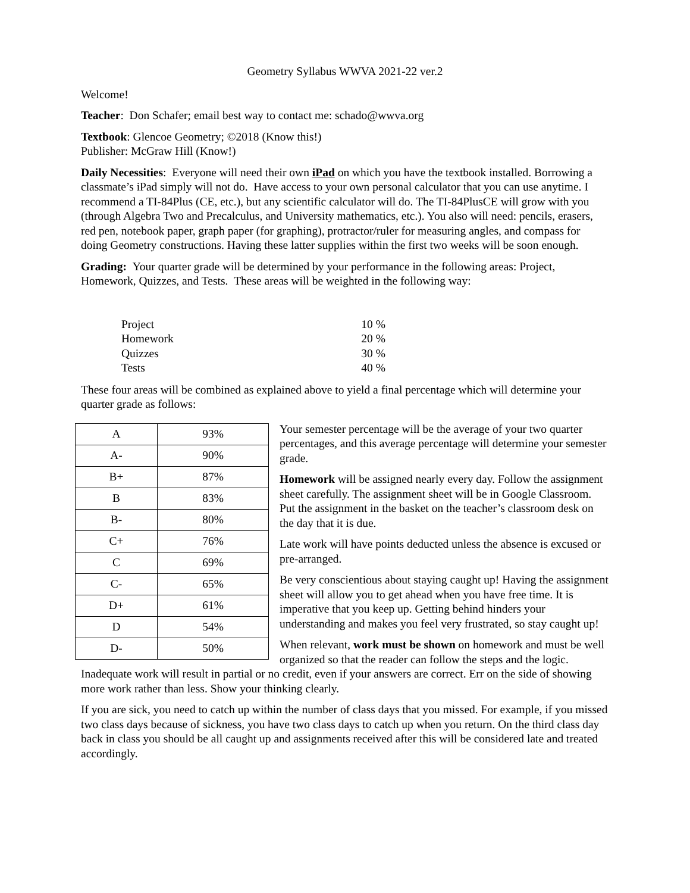Geometry Syllabus WWVA 2021-22 ver.2
Welcome!
Teacher: Don Schafer; email best way to contact me: schado@wwva.org
Textbook: Glencoe Geometry; ©2018 (Know this!)
Publisher: McGraw Hill (Know!)
Daily Necessities: Everyone will need their own iPad on which you have the textbook installed. Borrowing a classmate’s iPad simply will not do. Have access to your own personal calculator that you can use anytime. I recommend a TI-84Plus (CE, etc.), but any scientific calculator will do. The TI-84PlusCE will grow with you (through Algebra Two and Precalculus, and University mathematics, etc.). You also will need: pencils, erasers, red pen, notebook paper, graph paper (for graphing), protractor/ruler for measuring angles, and compass for doing Geometry constructions. Having these latter supplies within the first two weeks will be soon enough.
Grading: Your quarter grade will be determined by your performance in the following areas: Project, Homework, Quizzes, and Tests. These areas will be weighted in the following way:
| Project | 10 % |
| Homework | 20 % |
| Quizzes | 30 % |
| Tests | 40 % |
These four areas will be combined as explained above to yield a final percentage which will determine your quarter grade as follows:
| A | 93% |
| A- | 90% |
| B+ | 87% |
| B | 83% |
| B- | 80% |
| C+ | 76% |
| C | 69% |
| C- | 65% |
| D+ | 61% |
| D | 54% |
| D- | 50% |
Your semester percentage will be the average of your two quarter percentages, and this average percentage will determine your semester grade.
Homework will be assigned nearly every day. Follow the assignment sheet carefully. The assignment sheet will be in Google Classroom. Put the assignment in the basket on the teacher’s classroom desk on the day that it is due.
Late work will have points deducted unless the absence is excused or pre-arranged.
Be very conscientious about staying caught up! Having the assignment sheet will allow you to get ahead when you have free time. It is imperative that you keep up. Getting behind hinders your understanding and makes you feel very frustrated, so stay caught up!
When relevant, work must be shown on homework and must be well organized so that the reader can follow the steps and the logic. Inadequate work will result in partial or no credit, even if your answers are correct. Err on the side of showing more work rather than less. Show your thinking clearly.
If you are sick, you need to catch up within the number of class days that you missed. For example, if you missed two class days because of sickness, you have two class days to catch up when you return. On the third class day back in class you should be all caught up and assignments received after this will be considered late and treated accordingly.